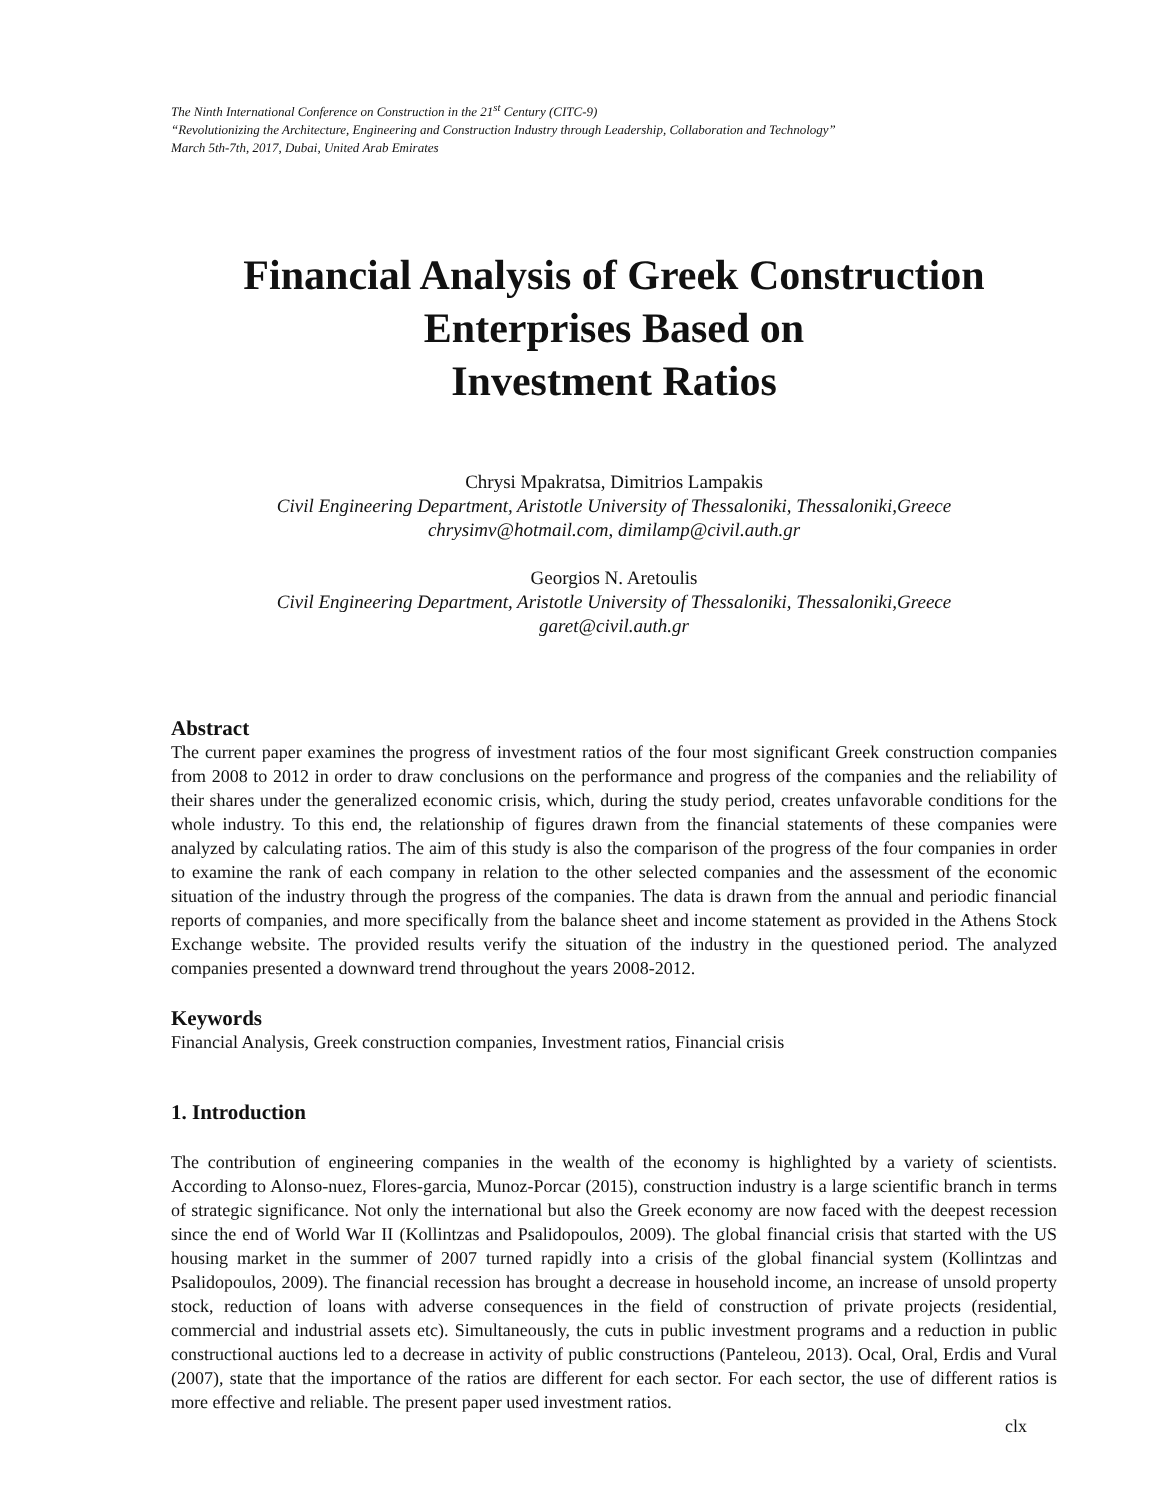The Ninth International Conference on Construction in the 21<sup>st</sup> Century (CITC-9)
“Revolutionizing the Architecture, Engineering and Construction Industry through Leadership, Collaboration and Technology”
March 5th-7th, 2017, Dubai, United Arab Emirates
Financial Analysis of Greek Construction Enterprises Based on
Investment Ratios
Chrysi Mpakratsa, Dimitrios Lampakis
Civil Engineering Department, Aristotle University of Thessaloniki, Thessaloniki,Greece
chrysimv@hotmail.com, dimilamp@civil.auth.gr
Georgios N. Aretoulis
Civil Engineering Department, Aristotle University of Thessaloniki, Thessaloniki,Greece
garet@civil.auth.gr
Abstract
The current paper examines the progress of investment ratios of the four most significant Greek construction companies from 2008 to 2012 in order to draw conclusions on the performance and progress of the companies and the reliability of their shares under the generalized economic crisis, which, during the study period, creates unfavorable conditions for the whole industry. To this end, the relationship of figures drawn from the financial statements of these companies were analyzed by calculating ratios. The aim of this study is also the comparison of the progress of the four companies in order to examine the rank of each company in relation to the other selected companies and the assessment of the economic situation of the industry through the progress of the companies. The data is drawn from the annual and periodic financial reports of companies, and more specifically from the balance sheet and income statement as provided in the Athens Stock Exchange website. The provided results verify the situation of the industry in the questioned period. The analyzed companies presented a downward trend throughout the years 2008-2012.
Keywords
Financial Analysis, Greek construction companies, Investment ratios, Financial crisis
1. Introduction
The contribution of engineering companies in the wealth of the economy is highlighted by a variety of scientists. According to Alonso-nuez, Flores-garcia, Munoz-Porcar (2015), construction industry is a large scientific branch in terms of strategic significance. Not only the international but also the Greek economy are now faced with the deepest recession since the end of World War II (Kollintzas and Psalidopoulos, 2009). The global financial crisis that started with the US housing market in the summer of 2007 turned rapidly into a crisis of the global financial system (Kollintzas and Psalidopoulos, 2009). The financial recession has brought a decrease in household income, an increase of unsold property stock, reduction of loans with adverse consequences in the field of construction of private projects (residential, commercial and industrial assets etc). Simultaneously, the cuts in public investment programs and a reduction in public constructional auctions led to a decrease in activity of public constructions (Panteleou, 2013). Ocal, Oral, Erdis and Vural (2007), state that the importance of the ratios are different for each sector. For each sector, the use of different ratios is more effective and reliable. The present paper used investment ratios.
clx